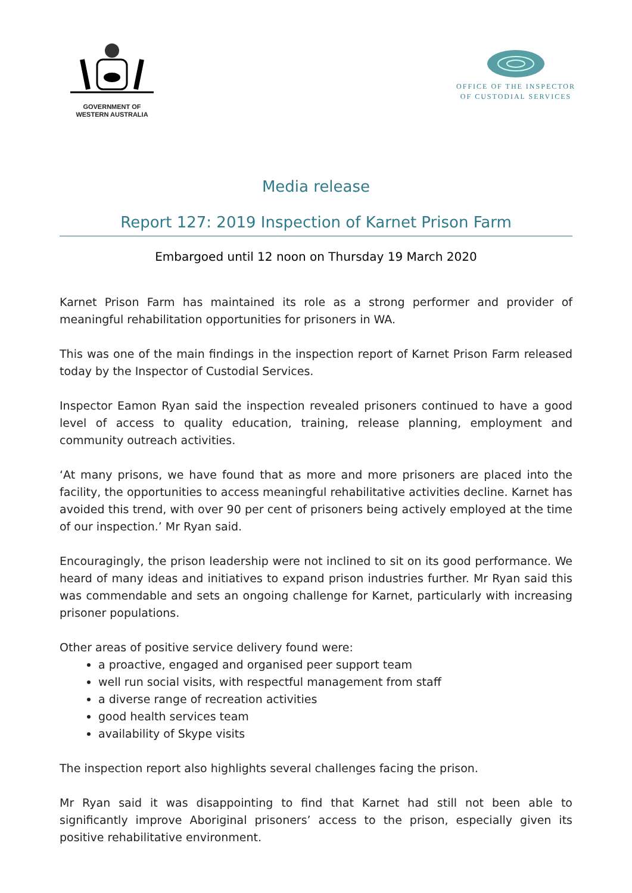GOVERNMENT OF
WESTERN AUSTRALIA
OFFICE OF THE INSPECTOR
OF CUSTODIAL SERVICES
Media release
Report 127: 2019 Inspection of Karnet Prison Farm
Embargoed until 12 noon on Thursday 19 March 2020
Karnet Prison Farm has maintained its role as a strong performer and provider of meaningful rehabilitation opportunities for prisoners in WA.
This was one of the main findings in the inspection report of Karnet Prison Farm released today by the Inspector of Custodial Services.
Inspector Eamon Ryan said the inspection revealed prisoners continued to have a good level of access to quality education, training, release planning, employment and community outreach activities.
‘At many prisons, we have found that as more and more prisoners are placed into the facility, the opportunities to access meaningful rehabilitative activities decline. Karnet has avoided this trend, with over 90 per cent of prisoners being actively employed at the time of our inspection.’ Mr Ryan said.
Encouragingly, the prison leadership were not inclined to sit on its good performance. We heard of many ideas and initiatives to expand prison industries further. Mr Ryan said this was commendable and sets an ongoing challenge for Karnet, particularly with increasing prisoner populations.
Other areas of positive service delivery found were:
a proactive, engaged and organised peer support team
well run social visits, with respectful management from staff
a diverse range of recreation activities
good health services team
availability of Skype visits
The inspection report also highlights several challenges facing the prison.
Mr Ryan said it was disappointing to find that Karnet had still not been able to significantly improve Aboriginal prisoners’ access to the prison, especially given its positive rehabilitative environment.